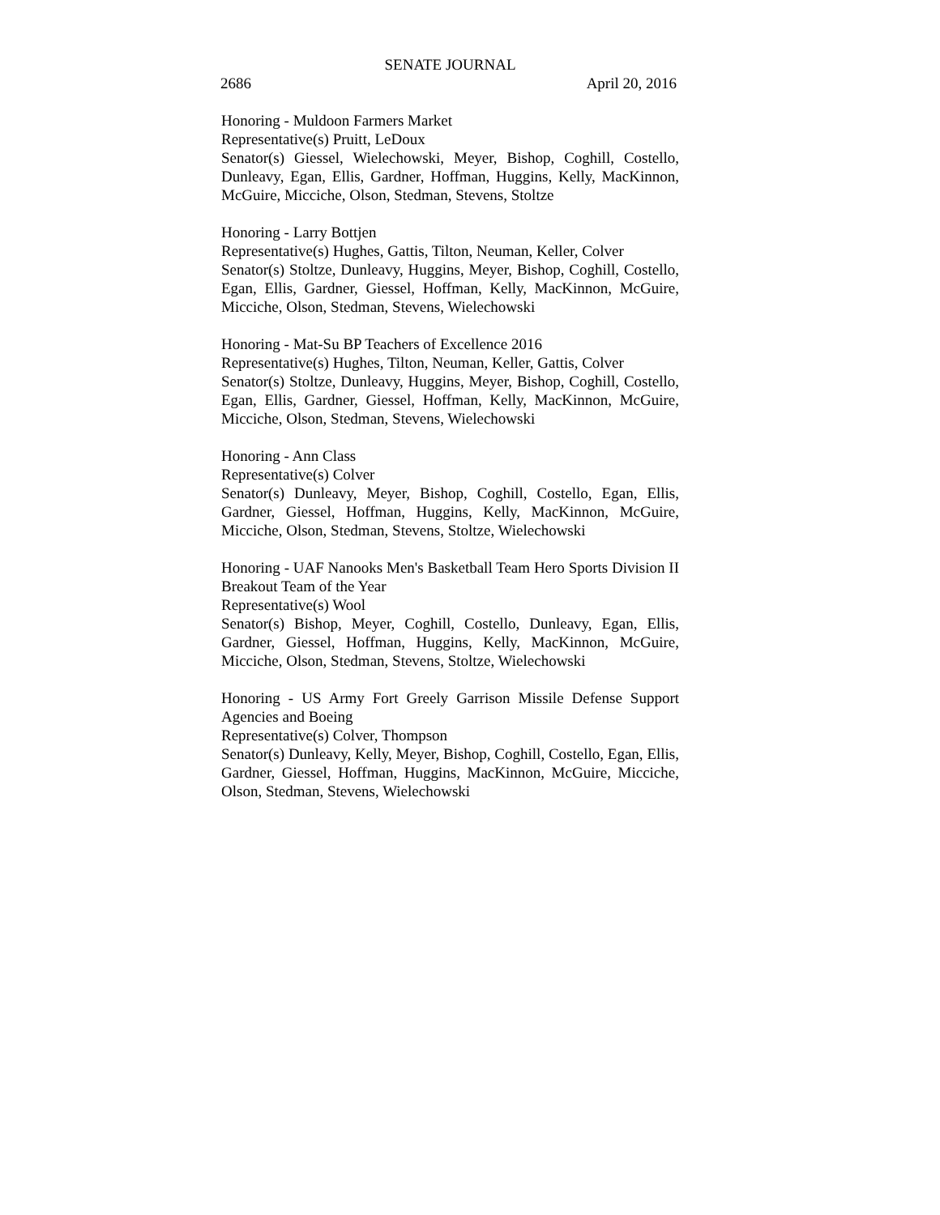SENATE JOURNAL
2686 April 20, 2016
Honoring - Muldoon Farmers Market
Representative(s) Pruitt, LeDoux
Senator(s) Giessel, Wielechowski, Meyer, Bishop, Coghill, Costello, Dunleavy, Egan, Ellis, Gardner, Hoffman, Huggins, Kelly, MacKinnon, McGuire, Micciche, Olson, Stedman, Stevens, Stoltze
Honoring - Larry Bottjen
Representative(s) Hughes, Gattis, Tilton, Neuman, Keller, Colver
Senator(s) Stoltze, Dunleavy, Huggins, Meyer, Bishop, Coghill, Costello, Egan, Ellis, Gardner, Giessel, Hoffman, Kelly, MacKinnon, McGuire, Micciche, Olson, Stedman, Stevens, Wielechowski
Honoring - Mat-Su BP Teachers of Excellence 2016
Representative(s) Hughes, Tilton, Neuman, Keller, Gattis, Colver
Senator(s) Stoltze, Dunleavy, Huggins, Meyer, Bishop, Coghill, Costello, Egan, Ellis, Gardner, Giessel, Hoffman, Kelly, MacKinnon, McGuire, Micciche, Olson, Stedman, Stevens, Wielechowski
Honoring - Ann Class
Representative(s) Colver
Senator(s) Dunleavy, Meyer, Bishop, Coghill, Costello, Egan, Ellis, Gardner, Giessel, Hoffman, Huggins, Kelly, MacKinnon, McGuire, Micciche, Olson, Stedman, Stevens, Stoltze, Wielechowski
Honoring - UAF Nanooks Men's Basketball Team Hero Sports Division II Breakout Team of the Year
Representative(s) Wool
Senator(s) Bishop, Meyer, Coghill, Costello, Dunleavy, Egan, Ellis, Gardner, Giessel, Hoffman, Huggins, Kelly, MacKinnon, McGuire, Micciche, Olson, Stedman, Stevens, Stoltze, Wielechowski
Honoring - US Army Fort Greely Garrison Missile Defense Support Agencies and Boeing
Representative(s) Colver, Thompson
Senator(s) Dunleavy, Kelly, Meyer, Bishop, Coghill, Costello, Egan, Ellis, Gardner, Giessel, Hoffman, Huggins, MacKinnon, McGuire, Micciche, Olson, Stedman, Stevens, Wielechowski